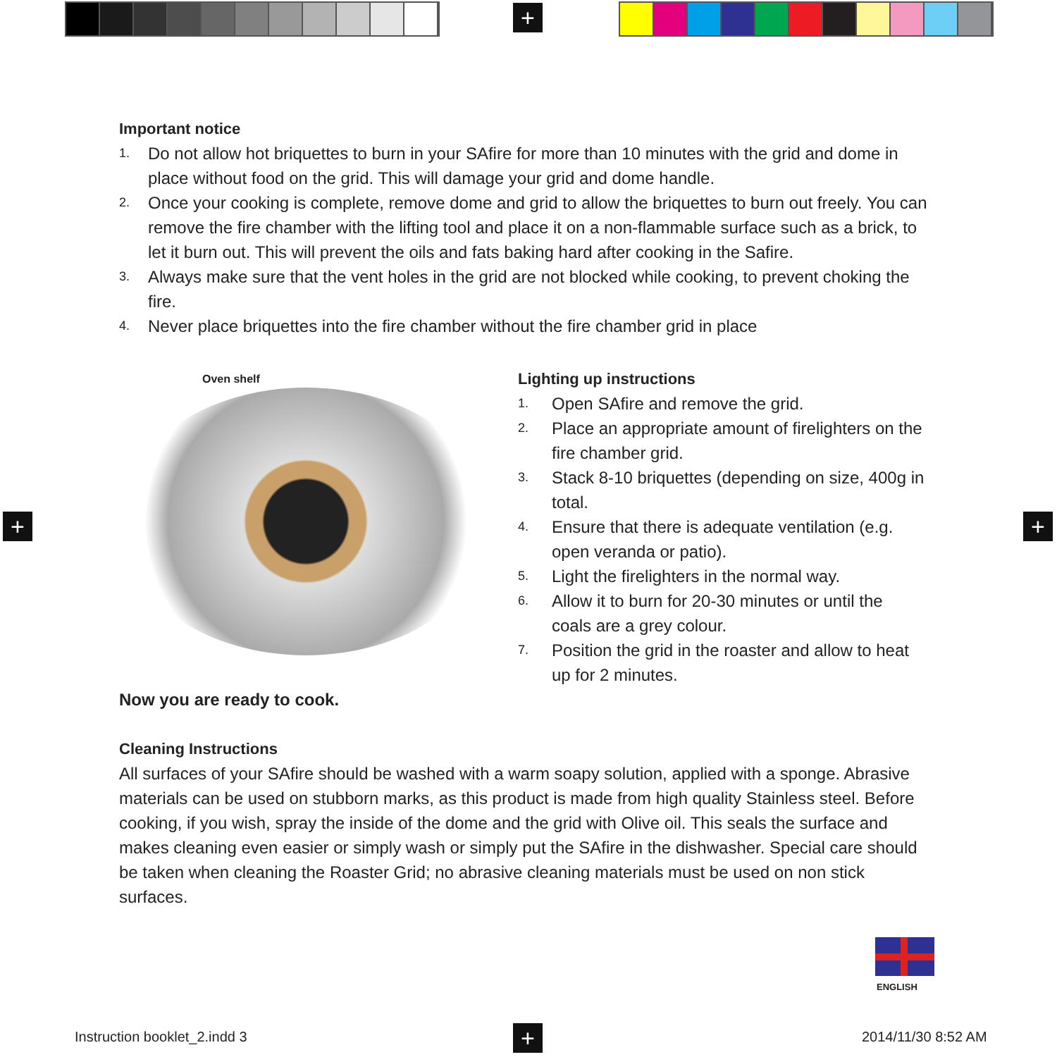+
+ +
Important notice
1. Do not allow hot briquettes to burn in your SAfire for more than 10 minutes with the grid and dome in place without food on the grid. This will damage your grid and dome handle.
2. Once your cooking is complete, remove dome and grid to allow the briquettes to burn out freely. You can remove the fire chamber with the lifting tool and place it on a non-flammable surface such as a brick, to let it burn out. This will prevent the oils and fats baking hard after cooking in the Safire.
3. Always make sure that the vent holes in the grid are not blocked while cooking, to prevent choking the fire.
4. Never place briquettes into the fire chamber without the fire chamber grid in place
Oven shelf
Lighting up instructions
1. Open SAfire and remove the grid.
2. Place an appropriate amount of firelighters on the fire chamber grid.
3. Stack 8-10 briquettes (depending on size, 400g in total.
4. Ensure that there is adequate ventilation (e.g. open veranda or patio).
5. Light the firelighters in the normal way.
6. Allow it to burn for 20-30 minutes or until the coals are a grey colour.
7. Position the grid in the roaster and allow to heat up for 2 minutes.
Now you are ready to cook.
Cleaning Instructions
All surfaces of your SAfire should be washed with a warm soapy solution, applied with a sponge. Abrasive materials can be used on stubborn marks, as this product is made from high quality Stainless steel. Before cooking, if you wish, spray the inside of the dome and the grid with Olive oil. This seals the surface and makes cleaning even easier or simply wash or simply put the SAfire in the dishwasher. Special care should be taken when cleaning the Roaster Grid; no abrasive cleaning materials must be used on non stick surfaces.
ENGLISH
Instruction booklet_2.indd 3 + 2014/11/30 8:52 AM